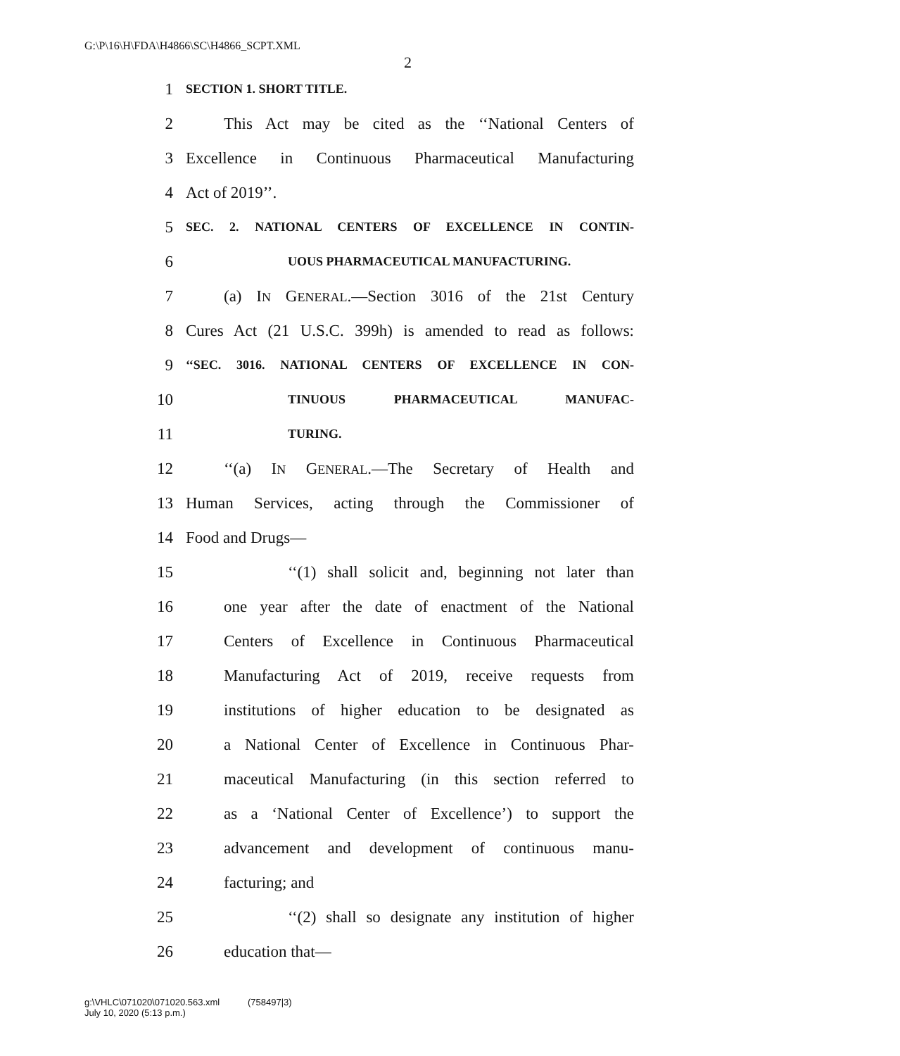G:\P\16\H\FDA\H4866\SC\H4866_SCPT.XML
2
1 SECTION 1. SHORT TITLE.
2 This Act may be cited as the ‘‘National Centers of
3 Excellence in Continuous Pharmaceutical Manufacturing
4 Act of 2019’’.
5 SEC. 2. NATIONAL CENTERS OF EXCELLENCE IN CONTIN-
6 UOUS PHARMACEUTICAL MANUFACTURING.
7 (a) IN GENERAL.—Section 3016 of the 21st Century
8 Cures Act (21 U.S.C. 399h) is amended to read as follows:
9 ‘‘SEC. 3016. NATIONAL CENTERS OF EXCELLENCE IN CON-
10 TINUOUS PHARMACEUTICAL MANUFAC-
11 TURING.
12 ‘‘(a) IN GENERAL.—The Secretary of Health and
13 Human Services, acting through the Commissioner of
14 Food and Drugs—
15 ‘‘(1) shall solicit and, beginning not later than
16 one year after the date of enactment of the National
17 Centers of Excellence in Continuous Pharmaceutical
18 Manufacturing Act of 2019, receive requests from
19 institutions of higher education to be designated as
20 a National Center of Excellence in Continuous Phar-
21 maceutical Manufacturing (in this section referred to
22 as a ‘National Center of Excellence’) to support the
23 advancement and development of continuous manu-
24 facturing; and
25 ‘‘(2) shall so designate any institution of higher
26 education that—
g:\VHLC\071020\071020.563.xml (758497|3)
July 10, 2020 (5:13 p.m.)